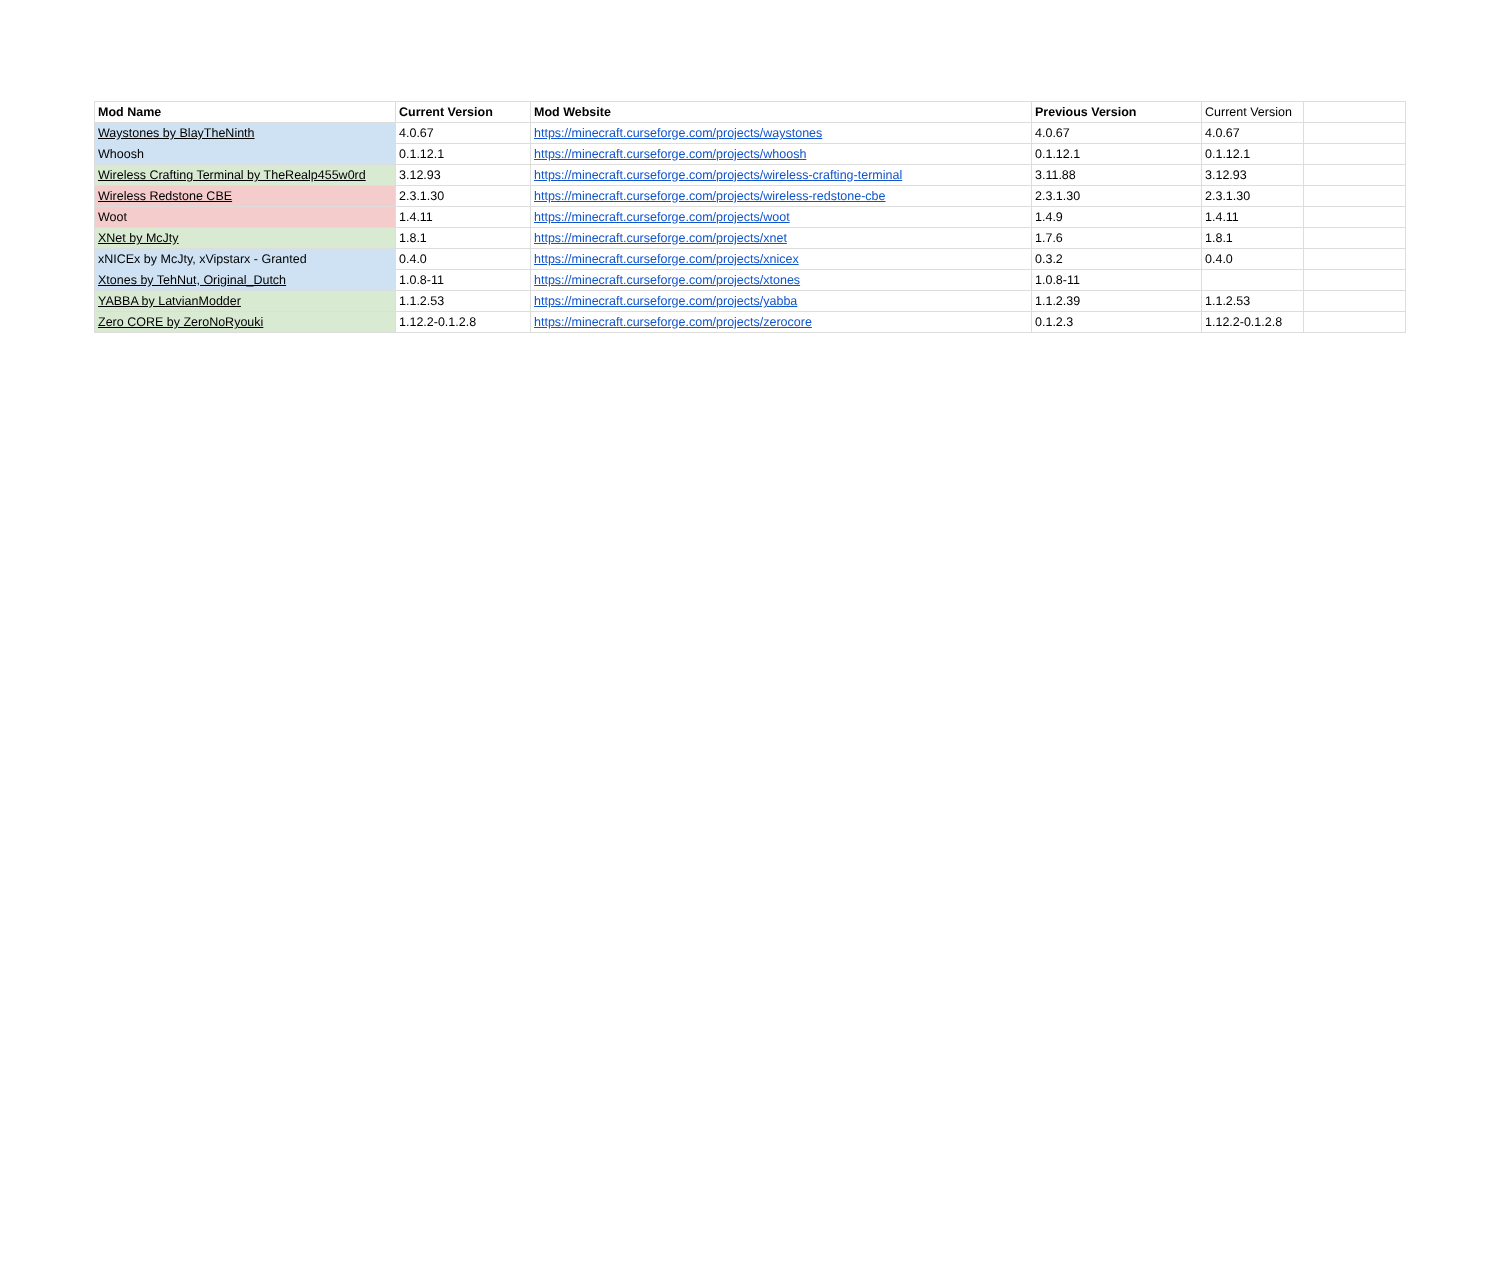| Mod Name | Current Version | Mod Website | Previous Version | Current Version | |
| --- | --- | --- | --- | --- | --- |
| Waystones by BlayTheNinth | 4.0.67 | https://minecraft.curseforge.com/projects/waystones | 4.0.67 | 4.0.67 | |
| Whoosh | 0.1.12.1 | https://minecraft.curseforge.com/projects/whoosh | 0.1.12.1 | 0.1.12.1 | |
| Wireless Crafting Terminal by TheRealp455w0rd | 3.12.93 | https://minecraft.curseforge.com/projects/wireless-crafting-terminal | 3.11.88 | 3.12.93 | |
| Wireless Redstone CBE | 2.3.1.30 | https://minecraft.curseforge.com/projects/wireless-redstone-cbe | 2.3.1.30 | 2.3.1.30 | |
| Woot | 1.4.11 | https://minecraft.curseforge.com/projects/woot | 1.4.9 | 1.4.11 | |
| XNet by McJty | 1.8.1 | https://minecraft.curseforge.com/projects/xnet | 1.7.6 | 1.8.1 | |
| xNICEx by McJty, xVipstarx - Granted | 0.4.0 | https://minecraft.curseforge.com/projects/xnicex | 0.3.2 | 0.4.0 | |
| Xtones by TehNut, Original_Dutch | 1.0.8-11 | https://minecraft.curseforge.com/projects/xtones | 1.0.8-11 | | |
| YABBA by LatvianModder | 1.1.2.53 | https://minecraft.curseforge.com/projects/yabba | 1.1.2.39 | 1.1.2.53 | |
| Zero CORE by ZeroNoRyouki | 1.12.2-0.1.2.8 | https://minecraft.curseforge.com/projects/zerocore | 0.1.2.3 | 1.12.2-0.1.2.8 | |